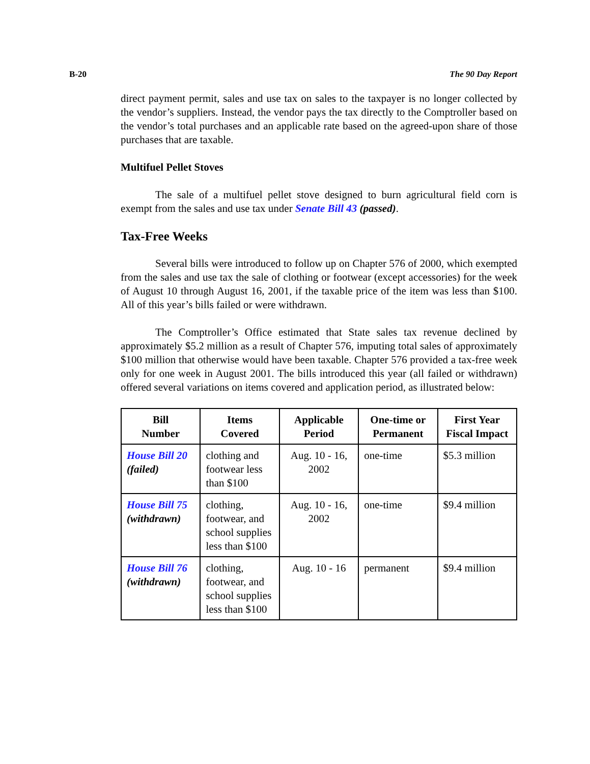B-20 The 90 Day Report
direct payment permit, sales and use tax on sales to the taxpayer is no longer collected by the vendor’s suppliers. Instead, the vendor pays the tax directly to the Comptroller based on the vendor’s total purchases and an applicable rate based on the agreed-upon share of those purchases that are taxable.
Multifuel Pellet Stoves
The sale of a multifuel pellet stove designed to burn agricultural field corn is exempt from the sales and use tax under Senate Bill 43 (passed).
Tax-Free Weeks
Several bills were introduced to follow up on Chapter 576 of 2000, which exempted from the sales and use tax the sale of clothing or footwear (except accessories) for the week of August 10 through August 16, 2001, if the taxable price of the item was less than $100. All of this year’s bills failed or were withdrawn.
The Comptroller’s Office estimated that State sales tax revenue declined by approximately $5.2 million as a result of Chapter 576, imputing total sales of approximately $100 million that otherwise would have been taxable. Chapter 576 provided a tax-free week only for one week in August 2001. The bills introduced this year (all failed or withdrawn) offered several variations on items covered and application period, as illustrated below:
| Bill Number | Items Covered | Applicable Period | One-time or Permanent | First Year Fiscal Impact |
| --- | --- | --- | --- | --- |
| House Bill 20 (failed) | clothing and footwear less than $100 | Aug. 10 - 16, 2002 | one-time | $5.3 million |
| House Bill 75 (withdrawn) | clothing, footwear, and school supplies less than $100 | Aug. 10 - 16, 2002 | one-time | $9.4 million |
| House Bill 76 (withdrawn) | clothing, footwear, and school supplies less than $100 | Aug. 10 - 16 | permanent | $9.4 million |